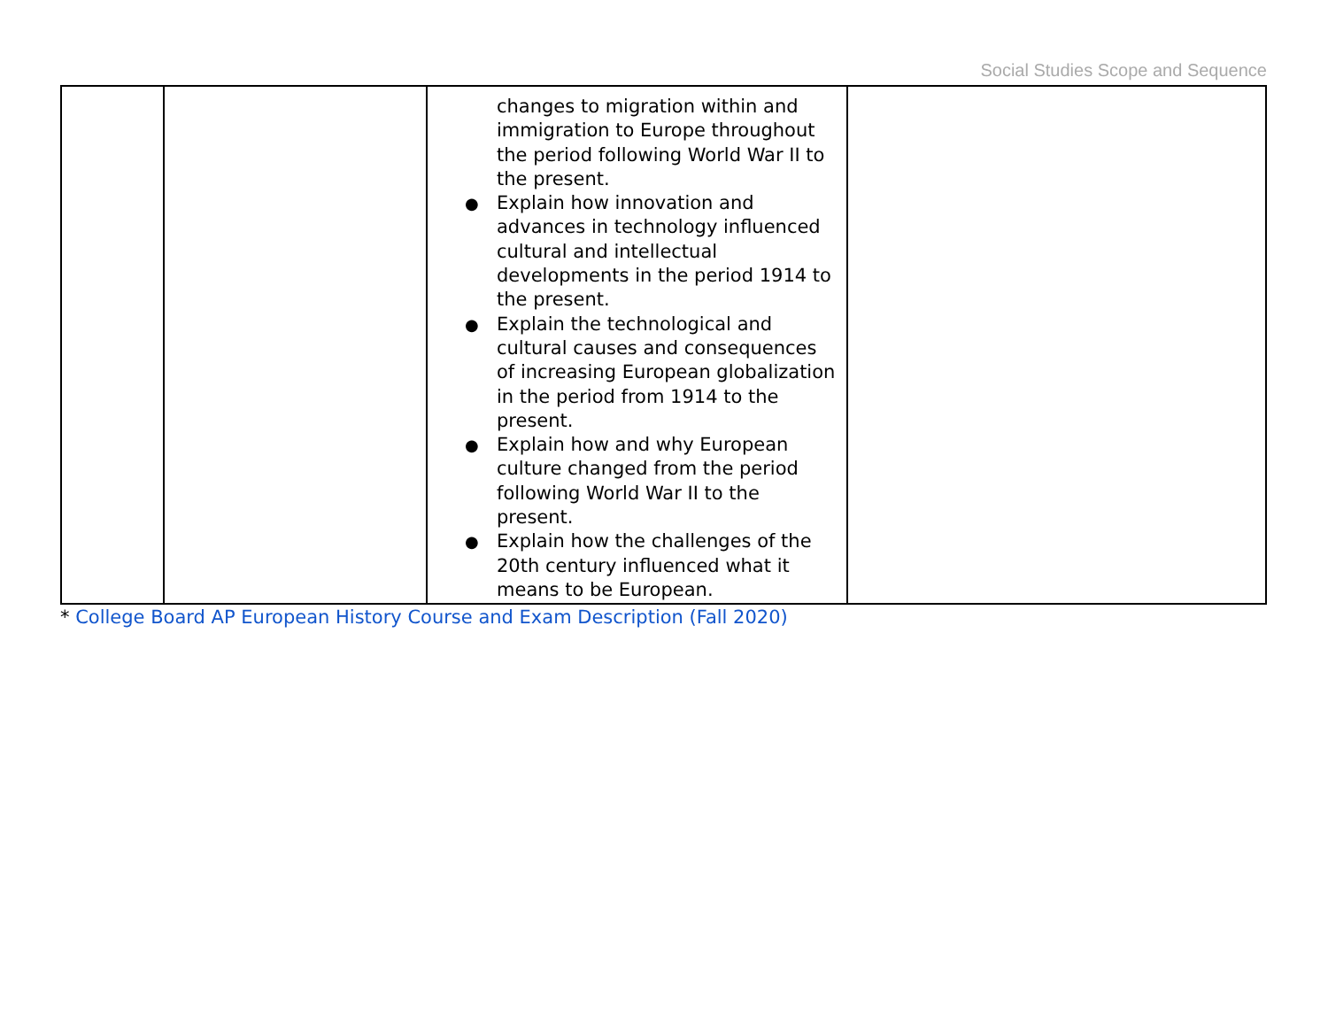Social Studies Scope and Sequence
| | | changes to migration within and immigration to Europe throughout the period following World War II to the present. Explain how innovation and advances in technology influenced cultural and intellectual developments in the period 1914 to the present. Explain the technological and cultural causes and consequences of increasing European globalization in the period from 1914 to the present. Explain how and why European culture changed from the period following World War II to the present. Explain how the challenges of the 20th century influenced what it means to be European. | |
* College Board AP European History Course and Exam Description (Fall 2020)